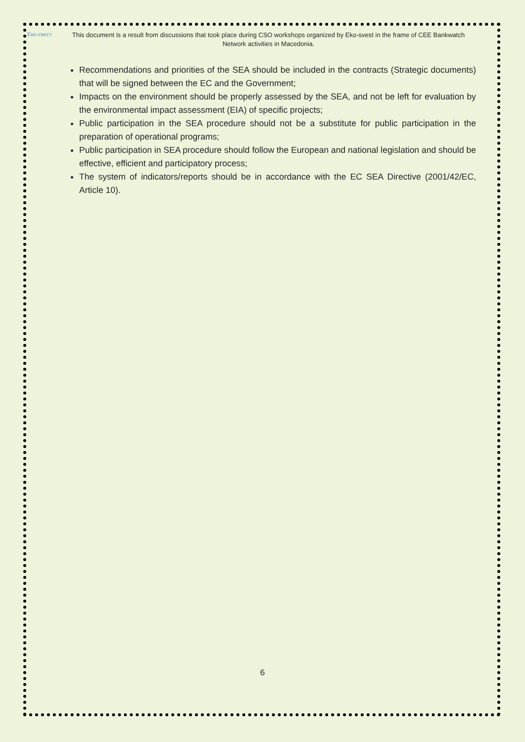Еко-свест
This document is a result from discussions that took place during CSO workshops organized by Eko-svest in the frame of CEE Bankwatch Network activities in Macedonia.
Recommendations and priorities of the SEA should be included in the contracts (Strategic documents) that will be signed between the EC and the Government;
Impacts on the environment should be properly assessed by the SEA, and not be left for evaluation by the environmental impact assessment (EIA) of specific projects;
Public participation in the SEA procedure should not be a substitute for public participation in the preparation of operational programs;
Public participation in SEA procedure should follow the European and national legislation and should be effective, efficient and participatory process;
The system of indicators/reports should be in accordance with the EC SEA Directive (2001/42/EC, Article 10).
6